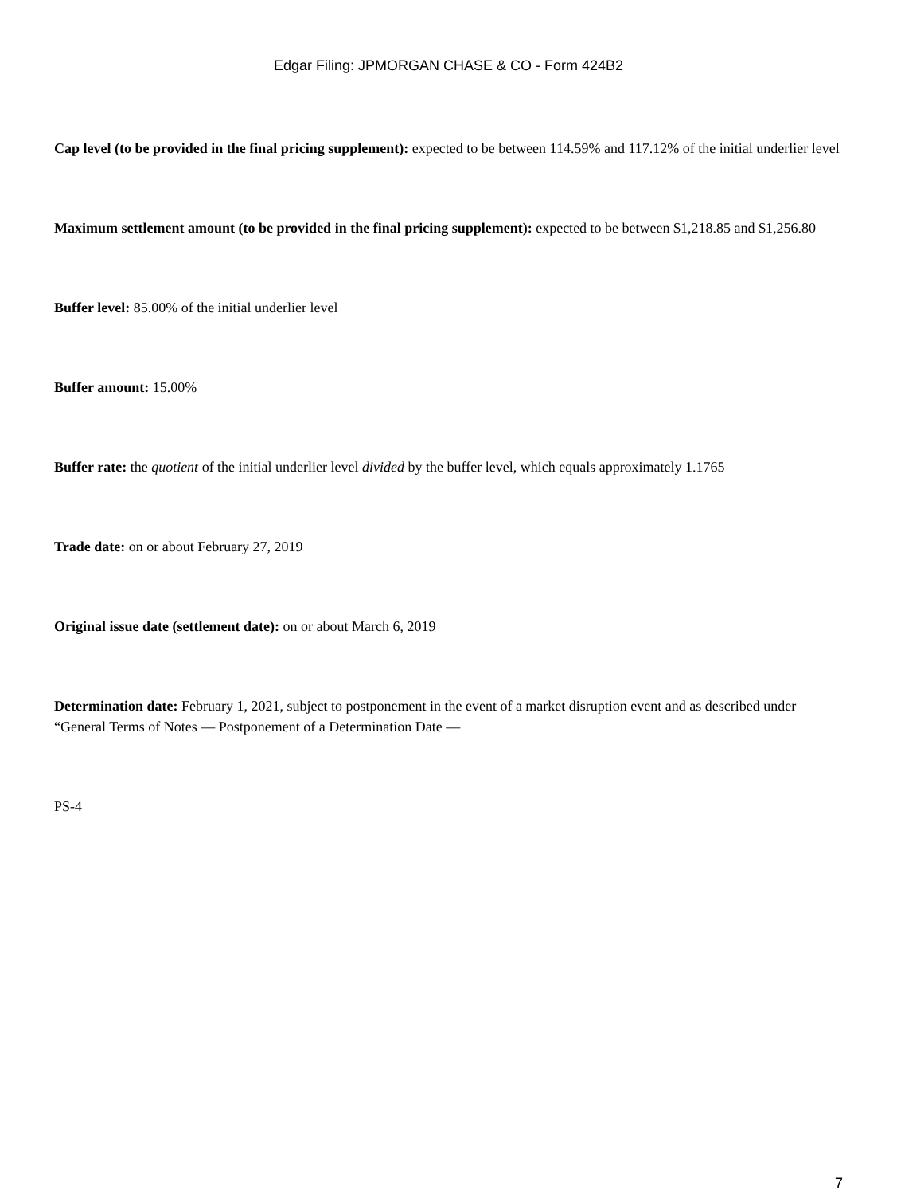Edgar Filing: JPMORGAN CHASE & CO - Form 424B2
Cap level (to be provided in the final pricing supplement): expected to be between 114.59% and 117.12% of the initial underlier level
Maximum settlement amount (to be provided in the final pricing supplement): expected to be between $1,218.85 and $1,256.80
Buffer level: 85.00% of the initial underlier level
Buffer amount: 15.00%
Buffer rate: the quotient of the initial underlier level divided by the buffer level, which equals approximately 1.1765
Trade date: on or about February 27, 2019
Original issue date (settlement date): on or about March 6, 2019
Determination date: February 1, 2021, subject to postponement in the event of a market disruption event and as described under “General Terms of Notes — Postponement of a Determination Date —
PS-4
7